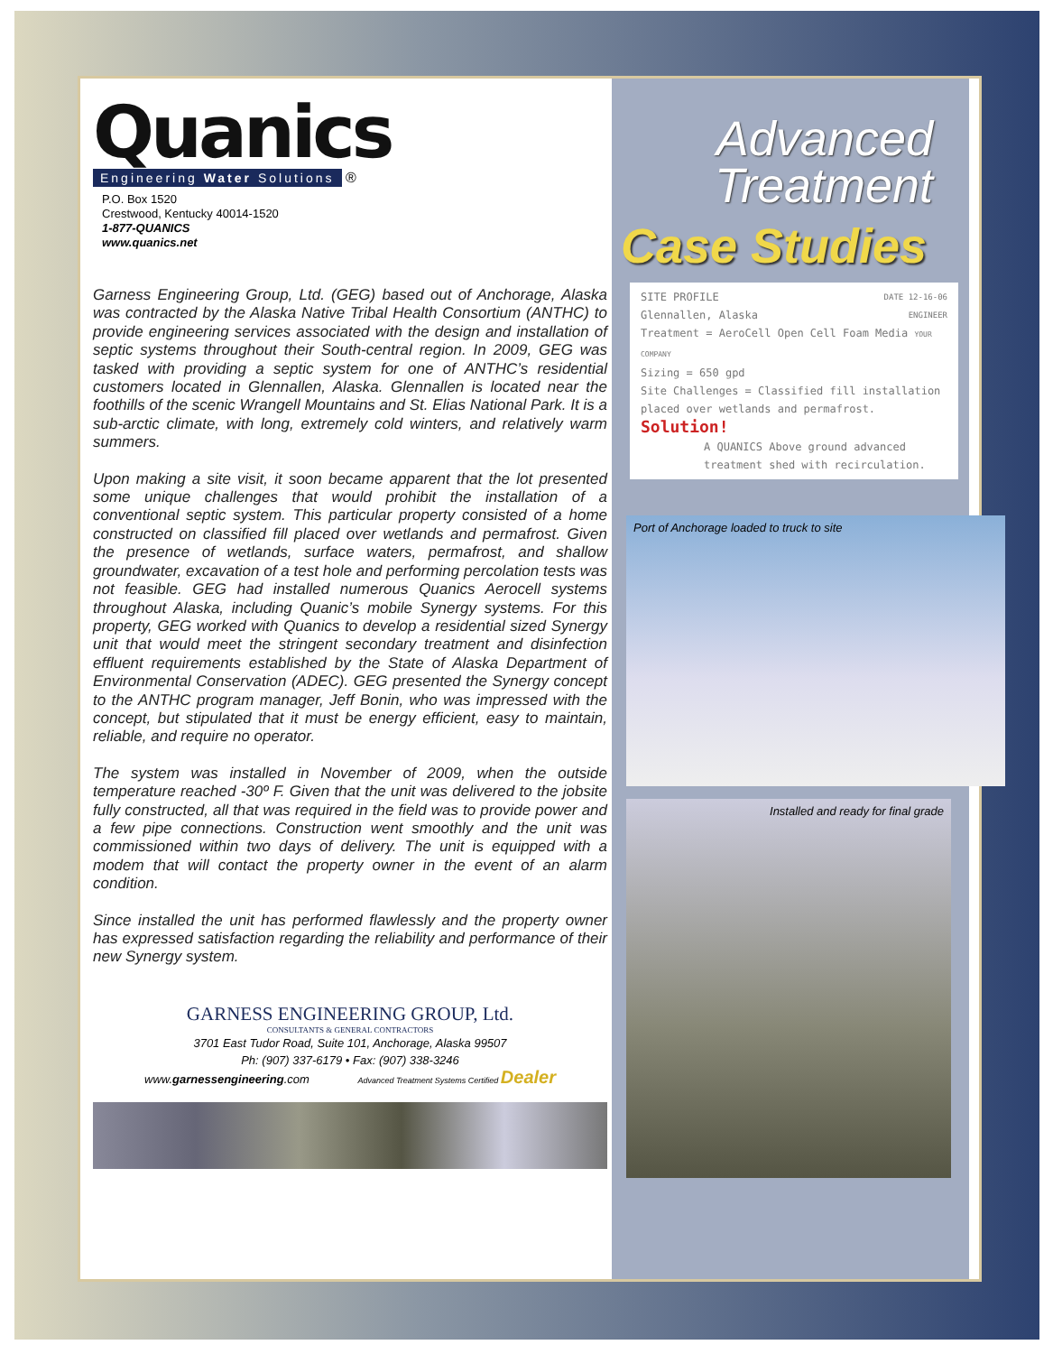Quanics
Engineering Water Solutions
®
P.O. Box 1520
Crestwood, Kentucky 40014-1520
1-877-QUANICS
www.quanics.net
Garness Engineering Group, Ltd. (GEG) based out of Anchorage, Alaska was contracted by the Alaska Native Tribal Health Consortium (ANTHC) to provide engineering services associated with the design and installation of septic systems throughout their South-central region. In 2009, GEG was tasked with providing a septic system for one of ANTHC’s residential customers located in Glennallen, Alaska. Glennallen is located near the foothills of the scenic Wrangell Mountains and St. Elias National Park. It is a sub-arctic climate, with long, extremely cold winters, and relatively warm summers.
Upon making a site visit, it soon became apparent that the lot presented some unique challenges that would prohibit the installation of a conventional septic system. This particular property consisted of a home constructed on classified fill placed over wetlands and permafrost. Given the presence of wetlands, surface waters, permafrost, and shallow groundwater, excavation of a test hole and performing percolation tests was not feasible. GEG had installed numerous Quanics Aerocell systems throughout Alaska, including Quanic’s mobile Synergy systems. For this property, GEG worked with Quanics to develop a residential sized Synergy unit that would meet the stringent secondary treatment and disinfection effluent requirements established by the State of Alaska Department of Environmental Conservation (ADEC). GEG presented the Synergy concept to the ANTHC program manager, Jeff Bonin, who was impressed with the concept, but stipulated that it must be energy efficient, easy to maintain, reliable, and require no operator.
The system was installed in November of 2009, when the outside temperature reached -30º F. Given that the unit was delivered to the jobsite fully constructed, all that was required in the field was to provide power and a few pipe connections. Construction went smoothly and the unit was commissioned within two days of delivery. The unit is equipped with a modem that will contact the property owner in the event of an alarm condition.
Since installed the unit has performed flawlessly and the property owner has expressed satisfaction regarding the reliability and performance of their new Synergy system.
GARNESS ENGINEERING GROUP, Ltd.
CONSULTANTS & GENERAL CONTRACTORS
3701 East Tudor Road, Suite 101, Anchorage, Alaska 99507
Ph: (907) 337-6179 • Fax: (907) 338-3246
www.garnessengineering.com Advanced Treatment Systems Certified Dealer
Advanced
Treatment
Case Studies
SITE PROFILE DATE 12-16-06
Glennallen, Alaska ENGINEER
Treatment = AeroCell Open Cell Foam Media YOUR COMPANY
Sizing = 650 gpd
Site Challenges = Classified fill installation
placed over wetlands and permafrost.
Solution!
A QUANICS Above ground advanced treatment shed with recirculation.
Port of Anchorage loaded to truck to site
Installed and ready for final grade